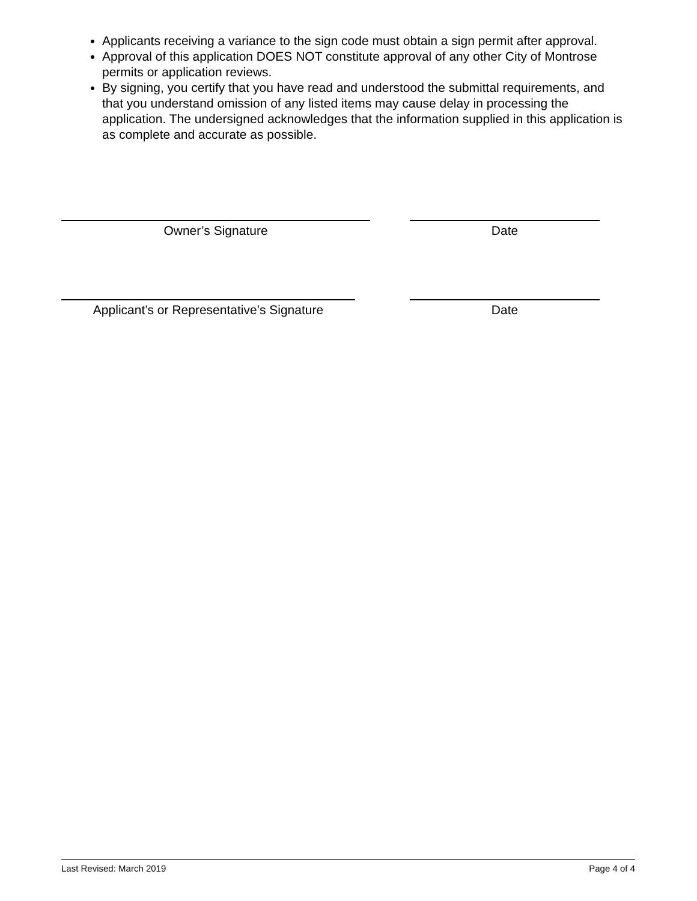Applicants receiving a variance to the sign code must obtain a sign permit after approval.
Approval of this application DOES NOT constitute approval of any other City of Montrose permits or application reviews.
By signing, you certify that you have read and understood the submittal requirements, and that you understand omission of any listed items may cause delay in processing the application. The undersigned acknowledges that the information supplied in this application is as complete and accurate as possible.
Owner’s Signature Date
Applicant’s or Representative’s Signature
Date
Last Revised: March 2019 Page 4 of 4